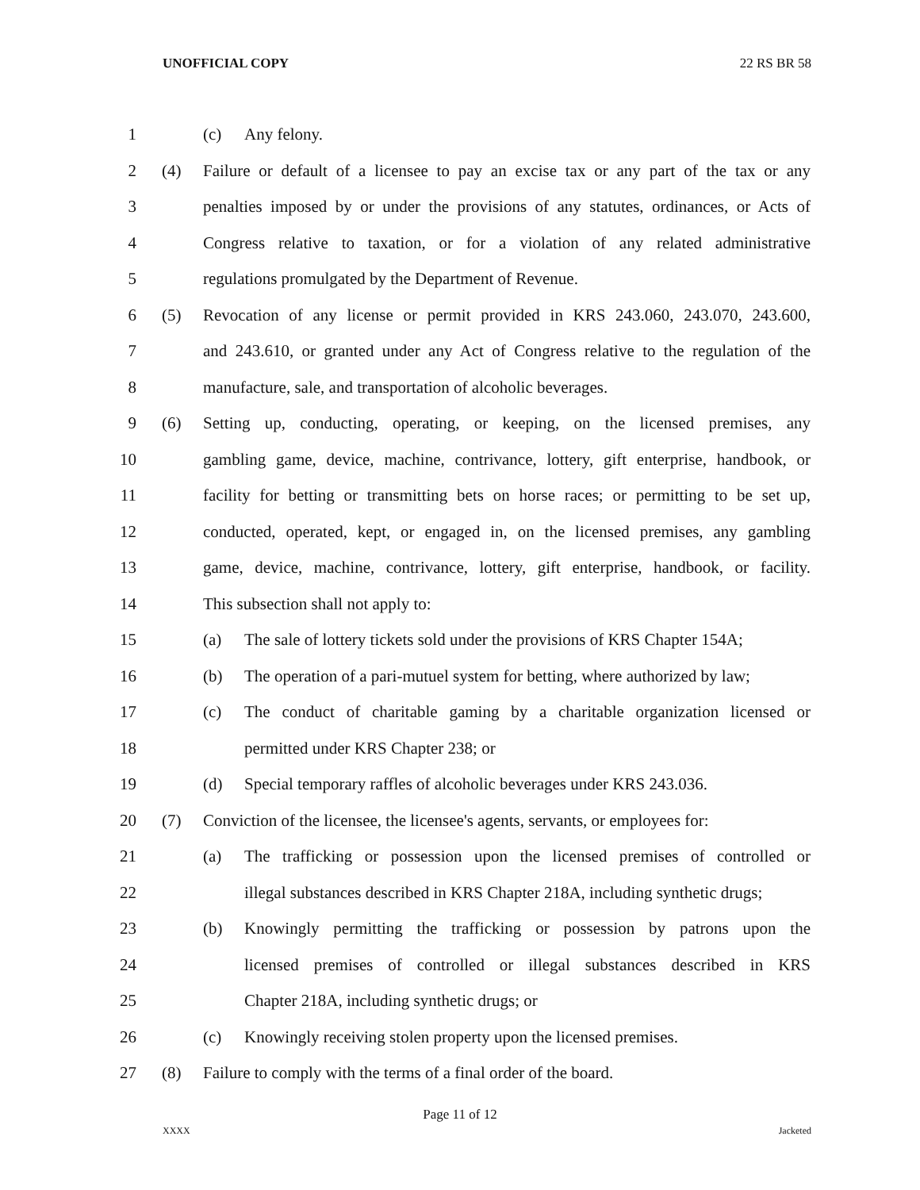UNOFFICIAL COPY 22 RS BR 58
1 (c) Any felony.
2 (4) Failure or default of a licensee to pay an excise tax or any part of the tax or any
3 penalties imposed by or under the provisions of any statutes, ordinances, or Acts of
4 Congress relative to taxation, or for a violation of any related administrative
5 regulations promulgated by the Department of Revenue.
6 (5) Revocation of any license or permit provided in KRS 243.060, 243.070, 243.600,
7 and 243.610, or granted under any Act of Congress relative to the regulation of the
8 manufacture, sale, and transportation of alcoholic beverages.
9 (6) Setting up, conducting, operating, or keeping, on the licensed premises, any
10 gambling game, device, machine, contrivance, lottery, gift enterprise, handbook, or
11 facility for betting or transmitting bets on horse races; or permitting to be set up,
12 conducted, operated, kept, or engaged in, on the licensed premises, any gambling
13 game, device, machine, contrivance, lottery, gift enterprise, handbook, or facility.
14 This subsection shall not apply to:
15 (a) The sale of lottery tickets sold under the provisions of KRS Chapter 154A;
16 (b) The operation of a pari-mutuel system for betting, where authorized by law;
17 (c) The conduct of charitable gaming by a charitable organization licensed or
18 permitted under KRS Chapter 238; or
19 (d) Special temporary raffles of alcoholic beverages under KRS 243.036.
20 (7) Conviction of the licensee, the licensee's agents, servants, or employees for:
21 (a) The trafficking or possession upon the licensed premises of controlled or
22 illegal substances described in KRS Chapter 218A, including synthetic drugs;
23 (b) Knowingly permitting the trafficking or possession by patrons upon the
24 licensed premises of controlled or illegal substances described in KRS
25 Chapter 218A, including synthetic drugs; or
26 (c) Knowingly receiving stolen property upon the licensed premises.
27 (8) Failure to comply with the terms of a final order of the board.
Page 11 of 12
XXXX Jacketed